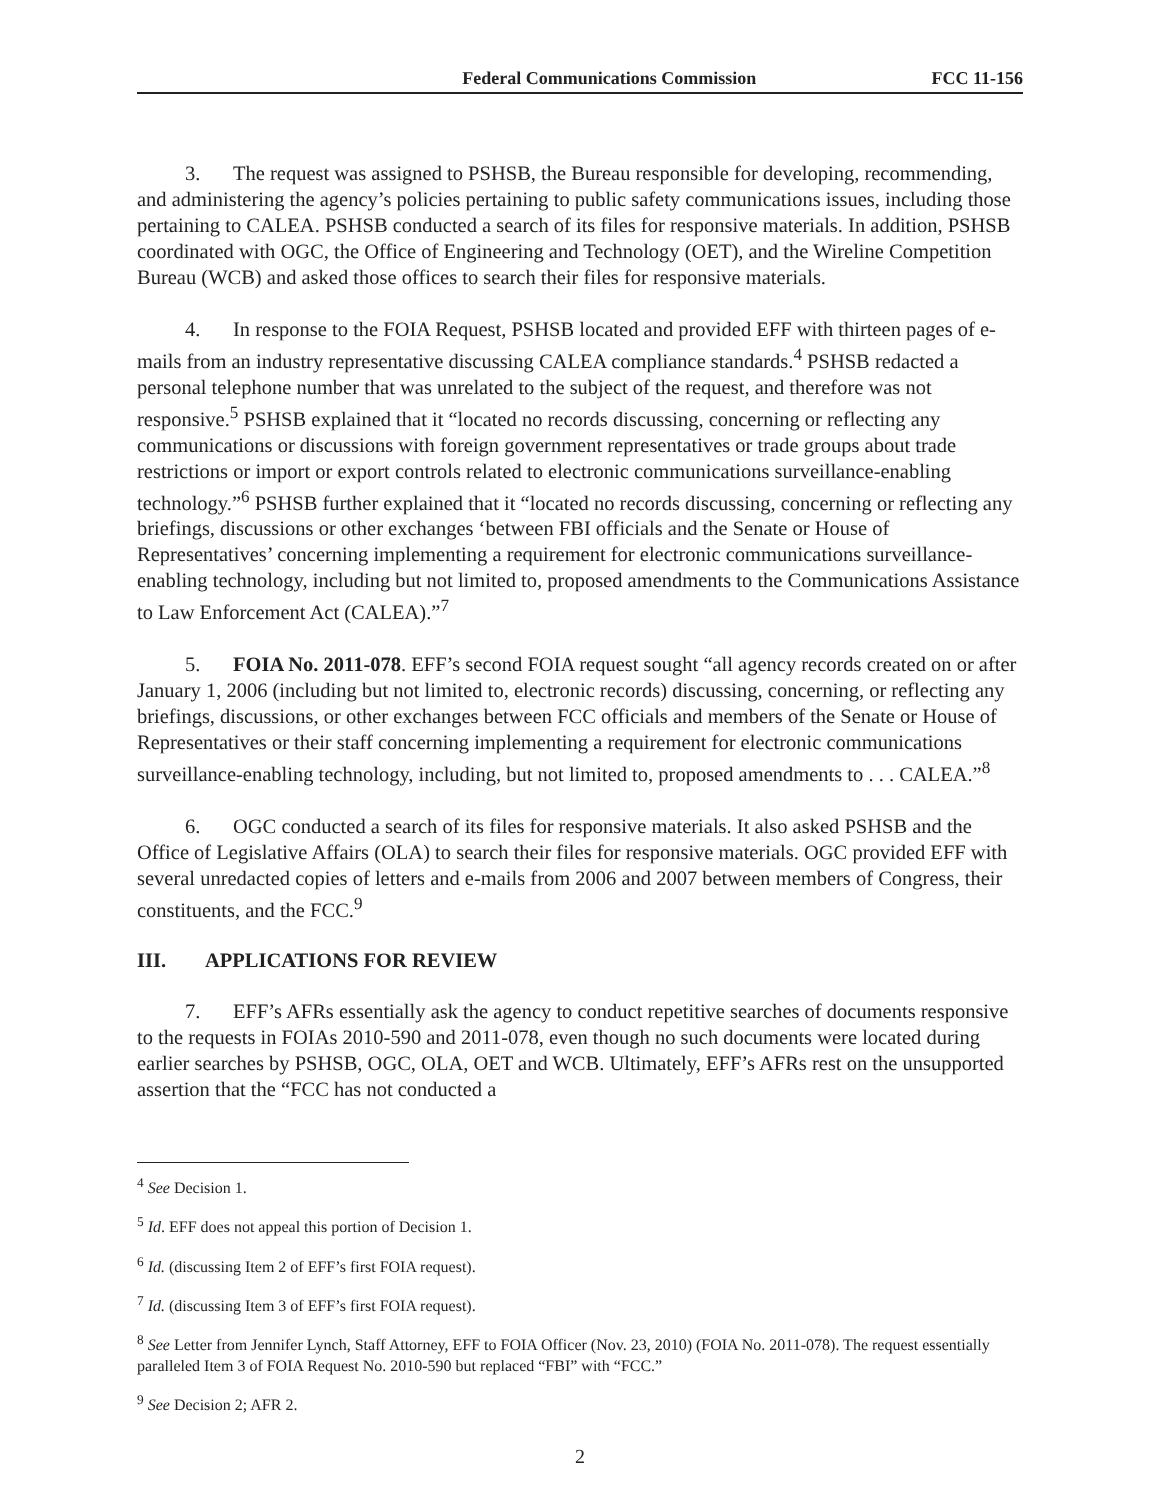Federal Communications Commission FCC 11-156
3. The request was assigned to PSHSB, the Bureau responsible for developing, recommending, and administering the agency’s policies pertaining to public safety communications issues, including those pertaining to CALEA. PSHSB conducted a search of its files for responsive materials. In addition, PSHSB coordinated with OGC, the Office of Engineering and Technology (OET), and the Wireline Competition Bureau (WCB) and asked those offices to search their files for responsive materials.
4. In response to the FOIA Request, PSHSB located and provided EFF with thirteen pages of e-mails from an industry representative discussing CALEA compliance standards.<sup>4</sup> PSHSB redacted a personal telephone number that was unrelated to the subject of the request, and therefore was not responsive.<sup>5</sup> PSHSB explained that it “located no records discussing, concerning or reflecting any communications or discussions with foreign government representatives or trade groups about trade restrictions or import or export controls related to electronic communications surveillance-enabling technology.”<sup>6</sup> PSHSB further explained that it “located no records discussing, concerning or reflecting any briefings, discussions or other exchanges ‘between FBI officials and the Senate or House of Representatives’ concerning implementing a requirement for electronic communications surveillance-enabling technology, including but not limited to, proposed amendments to the Communications Assistance to Law Enforcement Act (CALEA).”<sup>7</sup>
5. FOIA No. 2011-078. EFF’s second FOIA request sought “all agency records created on or after January 1, 2006 (including but not limited to, electronic records) discussing, concerning, or reflecting any briefings, discussions, or other exchanges between FCC officials and members of the Senate or House of Representatives or their staff concerning implementing a requirement for electronic communications surveillance-enabling technology, including, but not limited to, proposed amendments to . . . CALEA.”<sup>8</sup>
6. OGC conducted a search of its files for responsive materials. It also asked PSHSB and the Office of Legislative Affairs (OLA) to search their files for responsive materials. OGC provided EFF with several unredacted copies of letters and e-mails from 2006 and 2007 between members of Congress, their constituents, and the FCC.<sup>9</sup>
III. APPLICATIONS FOR REVIEW
7. EFF’s AFRs essentially ask the agency to conduct repetitive searches of documents responsive to the requests in FOIAs 2010-590 and 2011-078, even though no such documents were located during earlier searches by PSHSB, OGC, OLA, OET and WCB. Ultimately, EFF’s AFRs rest on the unsupported assertion that the “FCC has not conducted a
<sup>4</sup> See Decision 1.
<sup>5</sup> Id. EFF does not appeal this portion of Decision 1.
<sup>6</sup> Id. (discussing Item 2 of EFF’s first FOIA request).
<sup>7</sup> Id. (discussing Item 3 of EFF’s first FOIA request).
<sup>8</sup> See Letter from Jennifer Lynch, Staff Attorney, EFF to FOIA Officer (Nov. 23, 2010) (FOIA No. 2011-078). The request essentially paralleled Item 3 of FOIA Request No. 2010-590 but replaced “FBI” with “FCC.”
<sup>9</sup> See Decision 2; AFR 2.
2